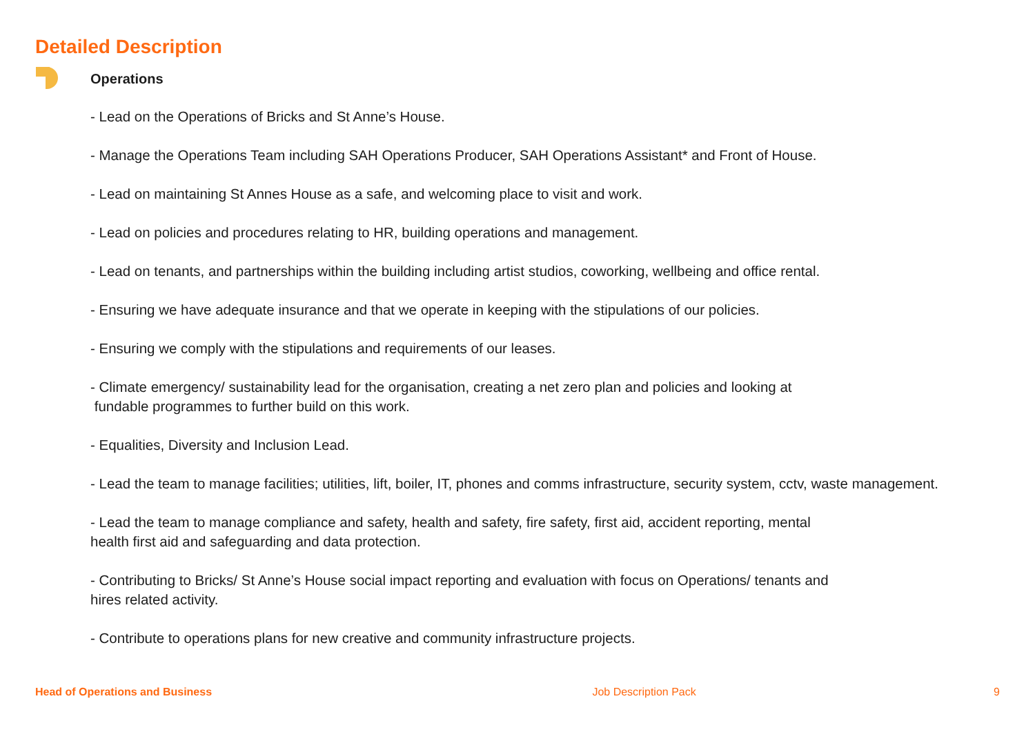Detailed Description
Operations
- Lead on the Operations of Bricks and St Anne’s House.
- Manage the Operations Team including SAH Operations Producer, SAH Operations Assistant* and Front of House.
- Lead on maintaining St Annes House as a safe, and welcoming place to visit and work.
- Lead on policies and procedures relating to HR, building operations and management.
- Lead on tenants, and partnerships within the building including artist studios, coworking, wellbeing and office rental.
- Ensuring we have adequate insurance and that we operate in keeping with the stipulations of our policies.
- Ensuring we comply with the stipulations and requirements of our leases.
- Climate emergency/ sustainability lead for the organisation, creating a net zero plan and policies and looking at
fundable programmes to further build on this work.
- Equalities, Diversity and Inclusion Lead.
- Lead the team to manage facilities; utilities, lift, boiler, IT, phones and comms infrastructure, security system, cctv, waste management.
- Lead the team to manage compliance and safety, health and safety, fire safety, first aid, accident reporting, mental
health first aid and safeguarding and data protection.
- Contributing to Bricks/ St Anne’s House social impact reporting and evaluation with focus on Operations/ tenants and
hires related activity.
- Contribute to operations plans for new creative and community infrastructure projects.
Head of Operations and Business Job Description Pack 9